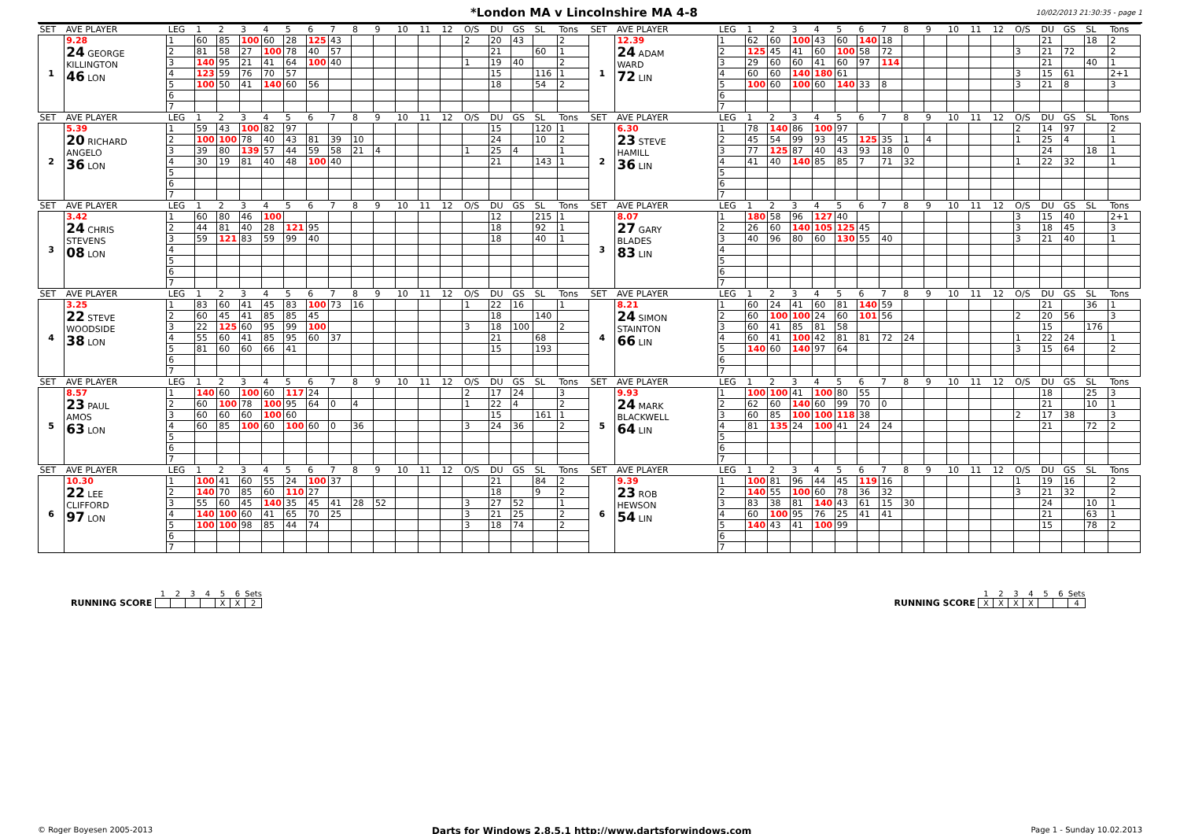*London MA v Lincolnshire MA 4-8
10/02/2013 21:30:35 - page 1
| SET | AVE PLAYER | LEG | 1 | 2 | 3 | 4 | 5 | 6 | 7 | 8 | 9 | 10 | 11 | 12 | O/S | DU | GS | SL | Tons | SET | AVE PLAYER | LEG | 1 | 2 | 3 | 4 | 5 | 6 | 7 | 8 | 9 | 10 | 11 | 12 | O/S | DU | GS | SL | Tons |
| --- | --- | --- | --- | --- | --- | --- | --- | --- | --- | --- | --- | --- | --- | --- | --- | --- | --- | --- | --- | --- | --- | --- | --- | --- | --- | --- | --- | --- | --- | --- | --- | --- | --- | --- | --- | --- | --- | --- | --- |
| 1 | 9.28 24 GEORGE KILLINGTON 46 LON | 1 | 60 | 85 | 100 | 60 | 28 | 125 | 43 | | | | | | 2 | 20 | 43 | | 2 | 1 | 12.39 24 ADAM WARD 72 LIN | 1 | 62 | 60 | 100 | 43 | 60 | 140 | 18 | | | | | | | 21 | | 18 | 2 |
| | | 2 | 81 | 58 | 27 | 100 | 78 | 40 | 57 | | | | | | | 21 | | 60 | 1 | | | 2 | 125 | 45 | 41 | 60 | 100 | 58 | 72 | | | | | | 3 | 21 | 72 | | 2 |
| | | 3 | 140 | 95 | 21 | 41 | 64 | 100 | 40 | | | | | | 1 | 19 | 40 | | 2 | | | 3 | 29 | 60 | 60 | 41 | 60 | 97 | 114 | | | | | | | 21 | | 40 | 1 |
| | | 4 | 123 | 59 | 76 | 70 | 57 | | | | | | | | | 15 | | 116 | 1 | | | 4 | 60 | 60 | 140 | 180 | 61 | | | | | | | | 3 | 15 | 61 | | 2+1 |
| | | 5 | 100 | 50 | 41 | 140 | 60 | 56 | | | | | | | | 18 | | 54 | 2 | | | 5 | 100 | 60 | 100 | 60 | 140 | 33 | 8 | | | | | | 3 | 21 | 8 | | 3 |
| | | 6 | | | | | | | | | | | | | | | | | | | | 6 | | | | | | | | | | | | | | | | | |
| | | 7 | | | | | | | | | | | | | | | | | | | | 7 | | | | | | | | | | | | | | | | | |
| SET | AVE PLAYER | LEG | 1 | 2 | 3 | 4 | 5 | 6 | 7 | 8 | 9 | 10 | 11 | 12 | O/S | DU | GS | SL | Tons | SET | AVE PLAYER | LEG | 1 | 2 | 3 | 4 | 5 | 6 | 7 | 8 | 9 | 10 | 11 | 12 | O/S | DU | GS | SL | Tons |
| 2 | 5.39 20 RICHARD ANGELO 36 LON | 1 | 59 | 43 | 100 | 82 | 97 | | | | | | | | | 15 | | 120 | 1 | 2 | 6.30 23 STEVE HAMILL 36 LIN | 1 | 78 | 140 | 86 | 100 | 97 | | | | | | | | 2 | 14 | 97 | | 2 |
| | | 2 | 100 | 100 | 78 | 40 | 43 | 81 | 39 | 10 | | | | | | 24 | | 10 | 2 | | | 2 | 45 | 54 | 99 | 93 | 45 | 125 | 35 | 1 | 4 | | | | 1 | 25 | 4 | | 1 |
| | | 3 | 39 | 80 | 139 | 57 | 44 | 59 | 58 | 21 | 4 | | | | 1 | 25 | 4 | | 1 | | | 3 | 77 | 125 | 87 | 40 | 43 | 93 | 18 | 0 | | | | | | 24 | | 18 | 1 |
| | | 4 | 30 | 19 | 81 | 40 | 48 | 100 | 40 | | | | | | | 21 | | 143 | 1 | | | 4 | 41 | 40 | 140 | 85 | 85 | 7 | 71 | 32 | | | | | 1 | 22 | 32 | | 1 |
| | | 5 | | | | | | | | | | | | | | | | | | | | 5 | | | | | | | | | | | | | | | | | |
| | | 6 | | | | | | | | | | | | | | | | | | | | 6 | | | | | | | | | | | | | | | | | |
| | | 7 | | | | | | | | | | | | | | | | | | | | 7 | | | | | | | | | | | | | | | | | |
| SET | AVE PLAYER | LEG | 1 | 2 | 3 | 4 | 5 | 6 | 7 | 8 | 9 | 10 | 11 | 12 | O/S | DU | GS | SL | Tons | SET | AVE PLAYER | LEG | 1 | 2 | 3 | 4 | 5 | 6 | 7 | 8 | 9 | 10 | 11 | 12 | O/S | DU | GS | SL | Tons |
| 3 | 3.42 24 CHRIS STEVENS 08 LON | 1 | 60 | 80 | 46 | 100 | | | | | | | | | | 12 | | 215 | 1 | 3 | 8.07 27 GARY BLADES 83 LIN | 1 | 180 | 58 | 96 | 127 | 40 | | | | | | | | 3 | 15 | 40 | | 2+1 |
| | | 2 | 44 | 81 | 40 | 28 | 121 | 95 | | | | | | | | 18 | | 92 | 1 | | | 2 | 26 | 60 | 140 | 105 | 125 | 45 | | | | | | | 3 | 18 | 45 | | 3 |
| | | 3 | 59 | 121 | 83 | 59 | 99 | 40 | | | | | | | | 18 | | 40 | 1 | | | 3 | 40 | 96 | 80 | 60 | 130 | 55 | 40 | | | | | | 3 | 21 | 40 | | 1 |
| | | 4 | | | | | | | | | | | | | | | | | | | | 4 | | | | | | | | | | | | | | | | | |
| | | 5 | | | | | | | | | | | | | | | | | | | | 5 | | | | | | | | | | | | | | | | | |
| | | 6 | | | | | | | | | | | | | | | | | | | | 6 | | | | | | | | | | | | | | | | | |
| | | 7 | | | | | | | | | | | | | | | | | | | | 7 | | | | | | | | | | | | | | | | | |
| SET | AVE PLAYER | LEG | 1 | 2 | 3 | 4 | 5 | 6 | 7 | 8 | 9 | 10 | 11 | 12 | O/S | DU | GS | SL | Tons | SET | AVE PLAYER | LEG | 1 | 2 | 3 | 4 | 5 | 6 | 7 | 8 | 9 | 10 | 11 | 12 | O/S | DU | GS | SL | Tons |
| 4 | 3.25 22 STEVE WOODSIDE 38 LON | 1 | 83 | 60 | 41 | 45 | 83 | 100 | 73 | 16 | | | | | 1 | 22 | 16 | | 1 | 4 | 8.21 24 SIMON STAINTON 66 LIN | 1 | 60 | 24 | 41 | 60 | 81 | 140 | 59 | | | | | | | 21 | | 36 | 1 |
| | | 2 | 60 | 45 | 41 | 85 | 85 | 45 | | | | | | | | 18 | | 140 | | | | 2 | 60 | 100 | 100 | 24 | 60 | 101 | 56 | | | | | | 2 | 20 | 56 | | 3 |
| | | 3 | 22 | 125 | 60 | 95 | 99 | 100 | | | | | | | 3 | 18 | 100 | | 2 | | | 3 | 60 | 41 | 85 | 81 | 58 | | | | | | | | | 15 | | 176 | |
| | | 4 | 55 | 60 | 41 | 85 | 95 | 60 | 37 | | | | | | | 21 | | 68 | | | | 4 | 60 | 41 | 100 | 42 | 81 | 81 | 72 | 24 | | | | | 1 | 22 | 24 | | 1 |
| | | 5 | 81 | 60 | 60 | 66 | 41 | | | | | | | | | 15 | | 193 | | | | 5 | 140 | 60 | 140 | 97 | 64 | | | | | | | | 3 | 15 | 64 | | 2 |
| | | 6 | | | | | | | | | | | | | | | | | | | | 6 | | | | | | | | | | | | | | | | | |
| | | 7 | | | | | | | | | | | | | | | | | | | | 7 | | | | | | | | | | | | | | | | | |
| SET | AVE PLAYER | LEG | 1 | 2 | 3 | 4 | 5 | 6 | 7 | 8 | 9 | 10 | 11 | 12 | O/S | DU | GS | SL | Tons | SET | AVE PLAYER | LEG | 1 | 2 | 3 | 4 | 5 | 6 | 7 | 8 | 9 | 10 | 11 | 12 | O/S | DU | GS | SL | Tons |
| 5 | 8.57 23 PAUL AMOS 63 LON | 1 | 140 | 60 | 100 | 60 | 117 | 24 | | | | | | | 2 | 17 | 24 | | 3 | 5 | 9.93 24 MARK BLACKWELL 64 LIN | 1 | 100 | 100 | 41 | 100 | 80 | 55 | | | | | | | | 18 | | 25 | 3 |
| | | 2 | 60 | 100 | 78 | 100 | 95 | 64 | 0 | 4 | | | | | 1 | 22 | 4 | | 2 | | | 2 | 62 | 60 | 140 | 60 | 99 | 70 | 0 | | | | | | | 21 | | 10 | 1 |
| | | 3 | 60 | 60 | 60 | 100 | 60 | | | | | | | | | 15 | | 161 | 1 | | | 3 | 60 | 85 | 100 | 100 | 118 | 38 | | | | | | | 2 | 17 | 38 | | 3 |
| | | 4 | 60 | 85 | 100 | 60 | 100 | 60 | 0 | 36 | | | | | 3 | 24 | 36 | | 2 | | | 4 | 81 | 135 | 24 | 100 | 41 | 24 | 24 | | | | | | | 21 | | 72 | 2 |
| | | 5 | | | | | | | | | | | | | | | | | | | | 5 | | | | | | | | | | | | | | | | | |
| | | 6 | | | | | | | | | | | | | | | | | | | | 6 | | | | | | | | | | | | | | | | | |
| | | 7 | | | | | | | | | | | | | | | | | | | | 7 | | | | | | | | | | | | | | | | | |
| SET | AVE PLAYER | LEG | 1 | 2 | 3 | 4 | 5 | 6 | 7 | 8 | 9 | 10 | 11 | 12 | O/S | DU | GS | SL | Tons | SET | AVE PLAYER | LEG | 1 | 2 | 3 | 4 | 5 | 6 | 7 | 8 | 9 | 10 | 11 | 12 | O/S | DU | GS | SL | Tons |
| 6 | 10.30 22 LEE CLIFFORD 97 LON | 1 | 100 | 41 | 60 | 55 | 24 | 100 | 37 | | | | | | | 21 | | 84 | 2 | 6 | 9.39 23 ROB HEWSON 54 LIN | 1 | 100 | 81 | 96 | 44 | 45 | 119 | 16 | | | | | | 1 | 19 | 16 | | 2 |
| | | 2 | 140 | 70 | 85 | 60 | 110 | 27 | | | | | | | | 18 | | 9 | 2 | | | 2 | 140 | 55 | 100 | 60 | 78 | 36 | 32 | | | | | | 3 | 21 | 32 | | 2 |
| | | 3 | 55 | 60 | 45 | 140 | 35 | 45 | 41 | 28 | 52 | | | | 3 | 27 | 52 | | 1 | | | 3 | 83 | 38 | 81 | 140 | 43 | 61 | 15 | 30 | | | | | | 24 | | 10 | 1 |
| | | 4 | 140 | 100 | 60 | 41 | 65 | 70 | 25 | | | | | | 3 | 21 | 25 | | 2 | | | 4 | 60 | 100 | 95 | 76 | 25 | 41 | 41 | | | | | | | 21 | | 63 | 1 |
| | | 5 | 100 | 100 | 98 | 85 | 44 | 74 | | | | | | | 3 | 18 | 74 | | 2 | | | 5 | 140 | 43 | 41 | 100 | 99 | | | | | | | | | 15 | | 78 | 2 |
| | | 6 | | | | | | | | | | | | | | | | | | | | 6 | | | | | | | | | | | | | | | | | |
| | | 7 | | | | | | | | | | | | | | | | | | | | 7 | | | | | | | | | | | | | | | | | |
RUNNING SCORE
| 1 | 2 | 3 | 4 | 5 | 6 | Sets |
| | | | | X | X | 2 |
RUNNING SCORE
| 1 | 2 | 3 | 4 | 5 | 6 | Sets |
| X | X | X | X | | | 4 |
© Roger Boyesen 2005-2013 Darts for Windows 2.8.5.1 http://www.dartsforwindows.com Page 1 - Sunday 10.02.2013